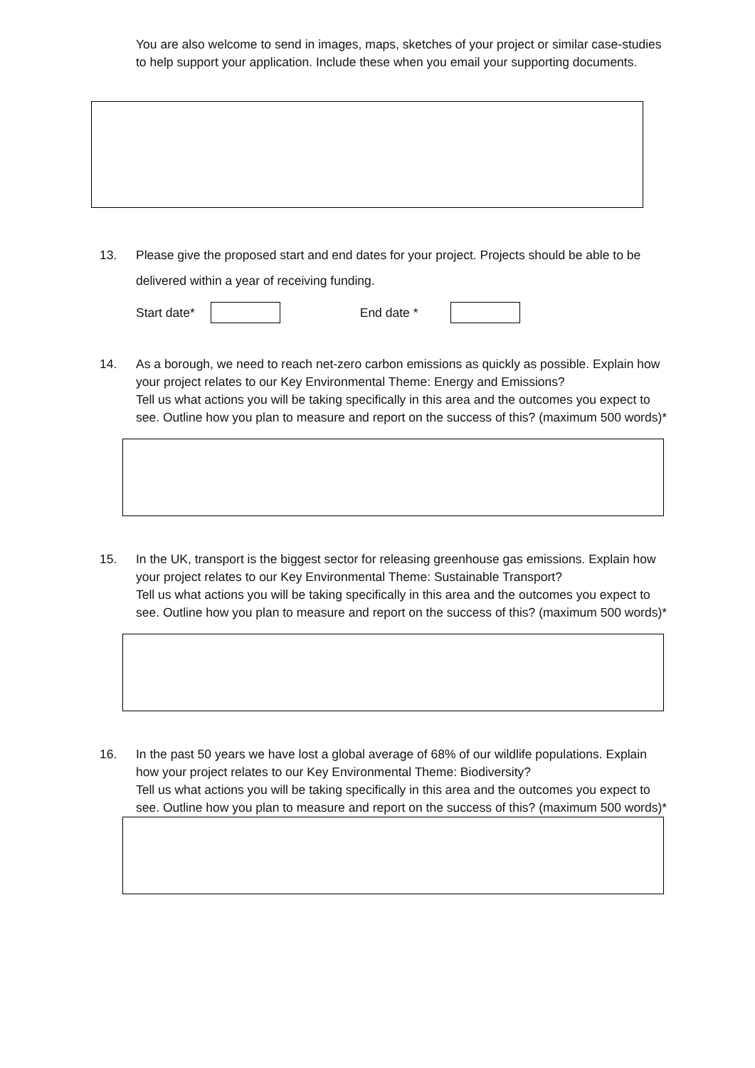You are also welcome to send in images, maps, sketches of your project or similar case-studies to help support your application. Include these when you email your supporting documents.
13. Please give the proposed start and end dates for your project. Projects should be able to be delivered within a year of receiving funding.
Start date* End date *
14. As a borough, we need to reach net-zero carbon emissions as quickly as possible. Explain how your project relates to our Key Environmental Theme: Energy and Emissions?
Tell us what actions you will be taking specifically in this area and the outcomes you expect to see. Outline how you plan to measure and report on the success of this? (maximum 500 words)*
15. In the UK, transport is the biggest sector for releasing greenhouse gas emissions. Explain how your project relates to our Key Environmental Theme: Sustainable Transport?
Tell us what actions you will be taking specifically in this area and the outcomes you expect to see. Outline how you plan to measure and report on the success of this? (maximum 500 words)*
16. In the past 50 years we have lost a global average of 68% of our wildlife populations. Explain how your project relates to our Key Environmental Theme: Biodiversity?
Tell us what actions you will be taking specifically in this area and the outcomes you expect to see. Outline how you plan to measure and report on the success of this? (maximum 500 words)*